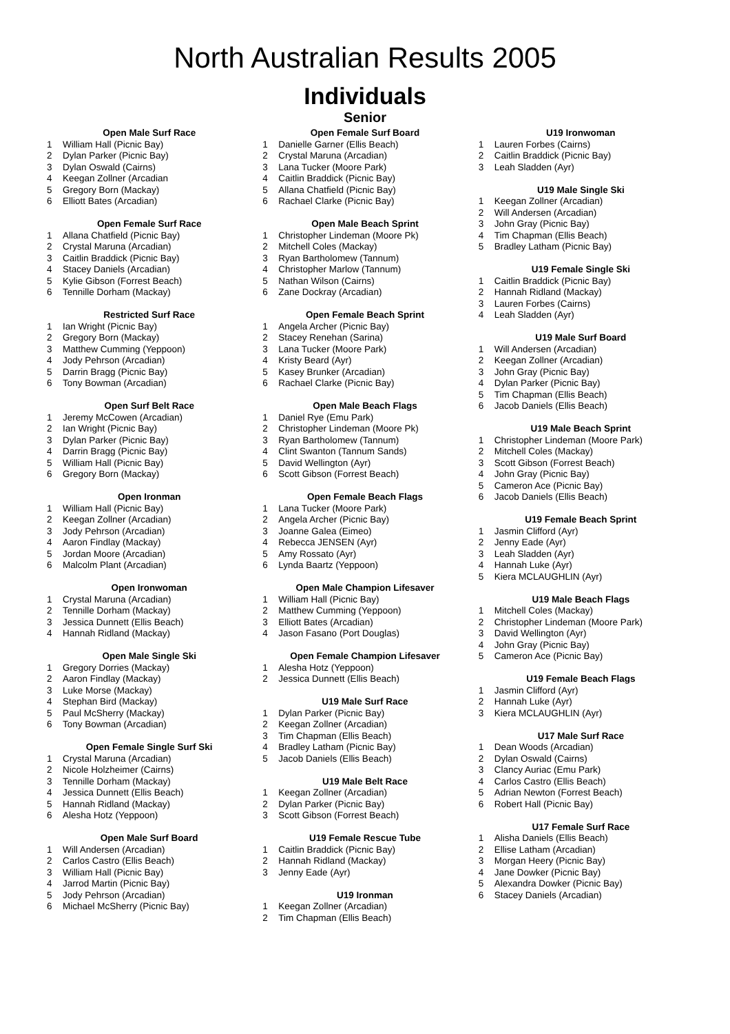North Australian Results 2005
Individuals
Senior
| Open Male Surf Race | |
| --- | --- |
| 1 | William Hall (Picnic Bay) |
| 2 | Dylan Parker (Picnic Bay) |
| 3 | Dylan Oswald (Cairns) |
| 4 | Keegan Zollner (Arcadian |
| 5 | Gregory Born (Mackay) |
| 6 | Elliott Bates (Arcadian) |
| Open Female Surf Race | |
| --- | --- |
| 1 | Allana Chatfield (Picnic Bay) |
| 2 | Crystal Maruna (Arcadian) |
| 3 | Caitlin Braddick (Picnic Bay) |
| 4 | Stacey Daniels (Arcadian) |
| 5 | Kylie Gibson (Forrest Beach) |
| 6 | Tennille Dorham (Mackay) |
| Restricted Surf Race | |
| --- | --- |
| 1 | Ian Wright (Picnic Bay) |
| 2 | Gregory Born (Mackay) |
| 3 | Matthew Cumming (Yeppoon) |
| 4 | Jody Pehrson (Arcadian) |
| 5 | Darrin Bragg (Picnic Bay) |
| 6 | Tony Bowman (Arcadian) |
| Open Surf Belt Race | |
| --- | --- |
| 1 | Jeremy McCowen (Arcadian) |
| 2 | Ian Wright (Picnic Bay) |
| 3 | Dylan Parker (Picnic Bay) |
| 4 | Darrin Bragg (Picnic Bay) |
| 5 | William Hall (Picnic Bay) |
| 6 | Gregory Born (Mackay) |
| Open Ironman | |
| --- | --- |
| 1 | William Hall (Picnic Bay) |
| 2 | Keegan Zollner (Arcadian) |
| 3 | Jody Pehrson (Arcadian) |
| 4 | Aaron Findlay (Mackay) |
| 5 | Jordan Moore (Arcadian) |
| 6 | Malcolm Plant (Arcadian) |
| Open Ironwoman | |
| --- | --- |
| 1 | Crystal Maruna (Arcadian) |
| 2 | Tennille Dorham (Mackay) |
| 3 | Jessica Dunnett (Ellis Beach) |
| 4 | Hannah Ridland (Mackay) |
| Open Male Single Ski | |
| --- | --- |
| 1 | Gregory Dorries (Mackay) |
| 2 | Aaron Findlay (Mackay) |
| 3 | Luke Morse (Mackay) |
| 4 | Stephan Bird (Mackay) |
| 5 | Paul McSherry (Mackay) |
| 6 | Tony Bowman (Arcadian) |
| Open Female Single Surf Ski | |
| --- | --- |
| 1 | Crystal Maruna (Arcadian) |
| 2 | Nicole Holzheimer (Cairns) |
| 3 | Tennille Dorham (Mackay) |
| 4 | Jessica Dunnett (Ellis Beach) |
| 5 | Hannah Ridland (Mackay) |
| 6 | Alesha Hotz (Yeppoon) |
| Open Male Surf Board | |
| --- | --- |
| 1 | Will Andersen (Arcadian) |
| 2 | Carlos Castro (Ellis Beach) |
| 3 | William Hall (Picnic Bay) |
| 4 | Jarrod Martin (Picnic Bay) |
| 5 | Jody Pehrson (Arcadian) |
| 6 | Michael McSherry (Picnic Bay) |
| Open Female Surf Board | |
| --- | --- |
| 1 | Danielle Garner (Ellis Beach) |
| 2 | Crystal Maruna (Arcadian) |
| 3 | Lana Tucker (Moore Park) |
| 4 | Caitlin Braddick (Picnic Bay) |
| 5 | Allana Chatfield (Picnic Bay) |
| 6 | Rachael Clarke (Picnic Bay) |
| Open Male Beach Sprint | |
| --- | --- |
| 1 | Christopher Lindeman (Moore Pk) |
| 2 | Mitchell Coles (Mackay) |
| 3 | Ryan Bartholomew (Tannum) |
| 4 | Christopher Marlow (Tannum) |
| 5 | Nathan Wilson (Cairns) |
| 6 | Zane Dockray (Arcadian) |
| Open Female Beach Sprint | |
| --- | --- |
| 1 | Angela Archer (Picnic Bay) |
| 2 | Stacey Renehan (Sarina) |
| 3 | Lana Tucker (Moore Park) |
| 4 | Kristy Beard (Ayr) |
| 5 | Kasey Brunker (Arcadian) |
| 6 | Rachael Clarke (Picnic Bay) |
| Open Male Beach Flags | |
| --- | --- |
| 1 | Daniel Rye (Emu Park) |
| 2 | Christopher Lindeman (Moore Pk) |
| 3 | Ryan Bartholomew (Tannum) |
| 4 | Clint Swanton (Tannum Sands) |
| 5 | David Wellington (Ayr) |
| 6 | Scott Gibson (Forrest Beach) |
| Open Female Beach Flags | |
| --- | --- |
| 1 | Lana Tucker (Moore Park) |
| 2 | Angela Archer (Picnic Bay) |
| 3 | Joanne Galea (Eimeo) |
| 4 | Rebecca JENSEN (Ayr) |
| 5 | Amy Rossato (Ayr) |
| 6 | Lynda Baartz (Yeppoon) |
| Open Male Champion Lifesaver | |
| --- | --- |
| 1 | William Hall (Picnic Bay) |
| 2 | Matthew Cumming (Yeppoon) |
| 3 | Elliott Bates (Arcadian) |
| 4 | Jason Fasano (Port Douglas) |
| Open Female Champion Lifesaver | |
| --- | --- |
| 1 | Alesha Hotz (Yeppoon) |
| 2 | Jessica Dunnett (Ellis Beach) |
| U19 Male Surf Race | |
| --- | --- |
| 1 | Dylan Parker (Picnic Bay) |
| 2 | Keegan Zollner (Arcadian) |
| 3 | Tim Chapman (Ellis Beach) |
| 4 | Bradley Latham (Picnic Bay) |
| 5 | Jacob Daniels (Ellis Beach) |
| U19 Male Belt Race | |
| --- | --- |
| 1 | Keegan Zollner (Arcadian) |
| 2 | Dylan Parker (Picnic Bay) |
| 3 | Scott Gibson (Forrest Beach) |
| U19 Female Rescue Tube | |
| --- | --- |
| 1 | Caitlin Braddick (Picnic Bay) |
| 2 | Hannah Ridland (Mackay) |
| 3 | Jenny Eade (Ayr) |
| U19 Ironman | |
| --- | --- |
| 1 | Keegan Zollner (Arcadian) |
| 2 | Tim Chapman (Ellis Beach) |
| U19 Ironwoman | |
| --- | --- |
| 1 | Lauren Forbes (Cairns) |
| 2 | Caitlin Braddick (Picnic Bay) |
| 3 | Leah Sladden (Ayr) |
| U19 Male Single Ski | |
| --- | --- |
| 1 | Keegan Zollner (Arcadian) |
| 2 | Will Andersen (Arcadian) |
| 3 | John Gray (Picnic Bay) |
| 4 | Tim Chapman (Ellis Beach) |
| 5 | Bradley Latham (Picnic Bay) |
| U19 Female Single Ski | |
| --- | --- |
| 1 | Caitlin Braddick (Picnic Bay) |
| 2 | Hannah Ridland (Mackay) |
| 3 | Lauren Forbes (Cairns) |
| 4 | Leah Sladden (Ayr) |
| U19 Male Surf Board | |
| --- | --- |
| 1 | Will Andersen (Arcadian) |
| 2 | Keegan Zollner (Arcadian) |
| 3 | John Gray (Picnic Bay) |
| 4 | Dylan Parker (Picnic Bay) |
| 5 | Tim Chapman (Ellis Beach) |
| 6 | Jacob Daniels (Ellis Beach) |
| U19 Male Beach Sprint | |
| --- | --- |
| 1 | Christopher Lindeman (Moore Park) |
| 2 | Mitchell Coles (Mackay) |
| 3 | Scott Gibson (Forrest Beach) |
| 4 | John Gray (Picnic Bay) |
| 5 | Cameron Ace (Picnic Bay) |
| 6 | Jacob Daniels (Ellis Beach) |
| U19 Female Beach Sprint | |
| --- | --- |
| 1 | Jasmin Clifford (Ayr) |
| 2 | Jenny Eade (Ayr) |
| 3 | Leah Sladden (Ayr) |
| 4 | Hannah Luke (Ayr) |
| 5 | Kiera MCLAUGHLIN (Ayr) |
| U19 Male Beach Flags | |
| --- | --- |
| 1 | Mitchell Coles (Mackay) |
| 2 | Christopher Lindeman (Moore Park) |
| 3 | David Wellington (Ayr) |
| 4 | John Gray (Picnic Bay) |
| 5 | Cameron Ace (Picnic Bay) |
| U19 Female Beach Flags | |
| --- | --- |
| 1 | Jasmin Clifford (Ayr) |
| 2 | Hannah Luke (Ayr) |
| 3 | Kiera MCLAUGHLIN (Ayr) |
| U17 Male Surf Race | |
| --- | --- |
| 1 | Dean Woods (Arcadian) |
| 2 | Dylan Oswald (Cairns) |
| 3 | Clancy Auriac (Emu Park) |
| 4 | Carlos Castro (Ellis Beach) |
| 5 | Adrian Newton (Forrest Beach) |
| 6 | Robert Hall (Picnic Bay) |
| U17 Female Surf Race | |
| --- | --- |
| 1 | Alisha Daniels (Ellis Beach) |
| 2 | Ellise Latham (Arcadian) |
| 3 | Morgan Heery (Picnic Bay) |
| 4 | Jane Dowker (Picnic Bay) |
| 5 | Alexandra Dowker (Picnic Bay) |
| 6 | Stacey Daniels (Arcadian) |